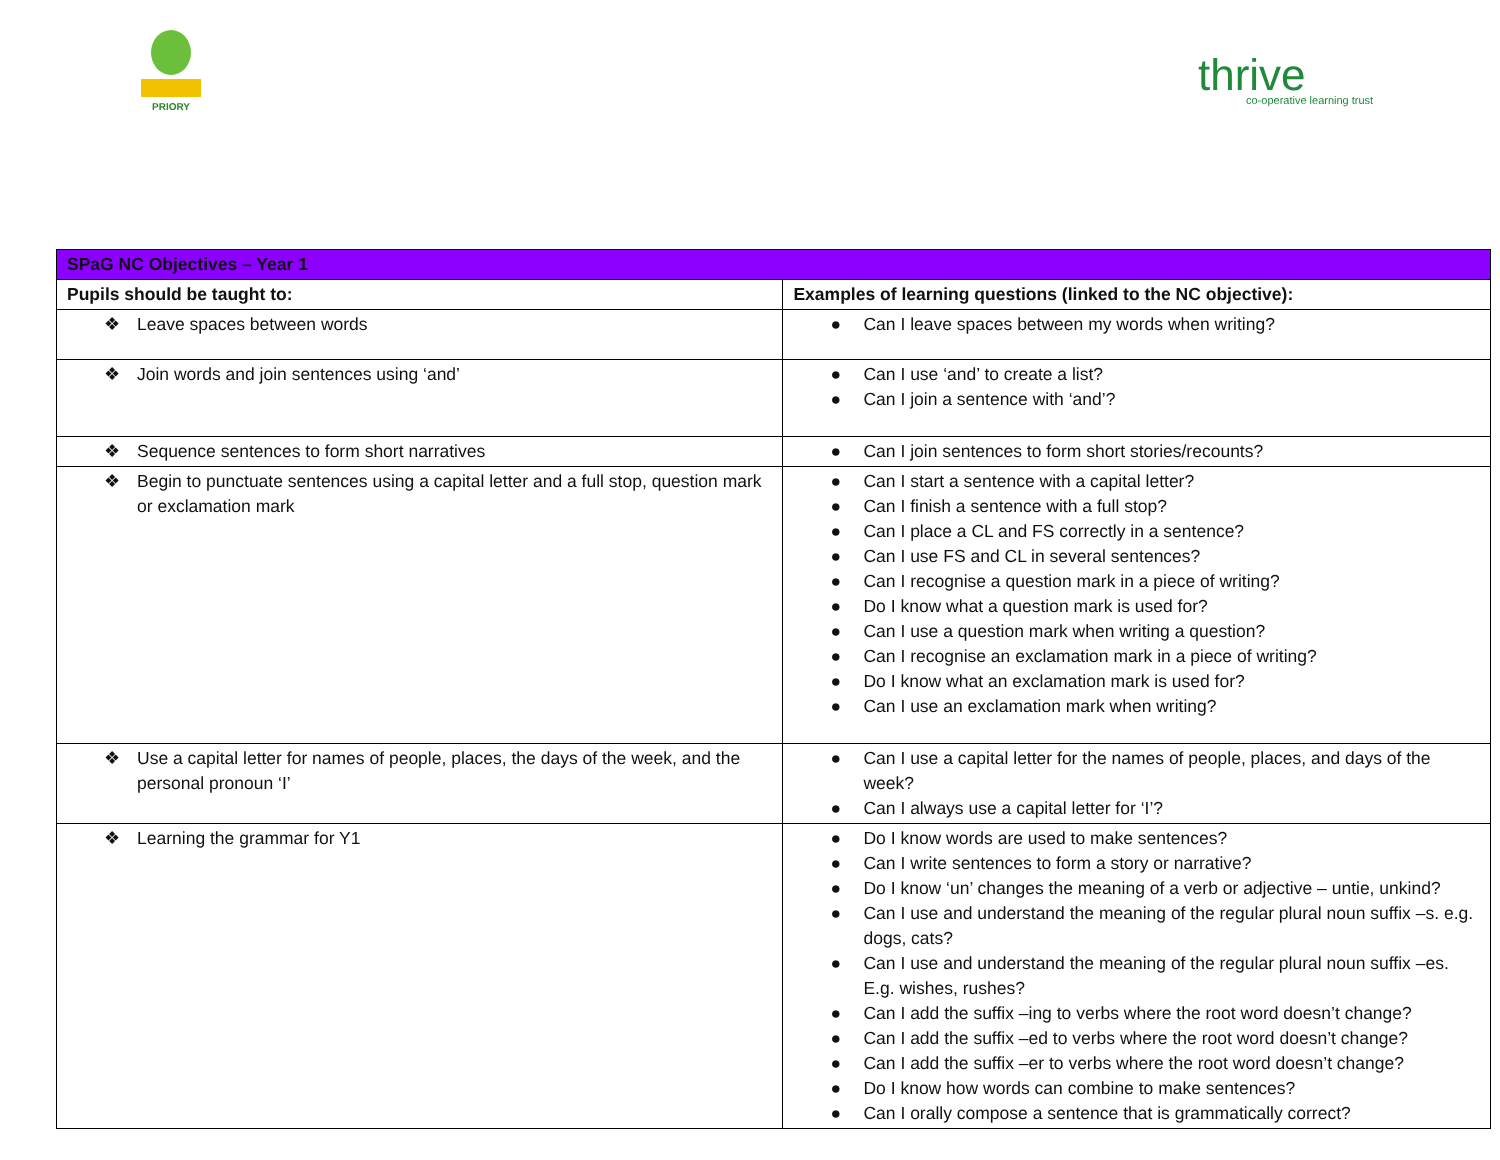PRIORY
thrive
co-operative learning trust
| SPaG NC Objectives – Year 1 | |
| Pupils should be taught to: | Examples of learning questions (linked to the NC objective): |
| ❖ Leave spaces between words | ● Can I leave spaces between my words when writing? |
| ❖ Join words and join sentences using ‘and’ | ● Can I use ‘and’ to create a list? ● Can I join a sentence with ‘and’? |
| ❖ Sequence sentences to form short narratives | ● Can I join sentences to form short stories/recounts? |
| ❖ Begin to punctuate sentences using a capital letter and a full stop, question mark or exclamation mark | ● Can I start a sentence with a capital letter? ● Can I finish a sentence with a full stop? ● Can I place a CL and FS correctly in a sentence? ● Can I use FS and CL in several sentences? ● Can I recognise a question mark in a piece of writing? ● Do I know what a question mark is used for? ● Can I use a question mark when writing a question? ● Can I recognise an exclamation mark in a piece of writing? ● Do I know what an exclamation mark is used for? ● Can I use an exclamation mark when writing? |
| ❖ Use a capital letter for names of people, places, the days of the week, and the personal pronoun ‘I’ | ● Can I use a capital letter for the names of people, places, and days of the week? ● Can I always use a capital letter for ‘I’? |
| ❖ Learning the grammar for Y1 | ● Do I know words are used to make sentences? ● Can I write sentences to form a story or narrative? ● Do I know ‘un’ changes the meaning of a verb or adjective – untie, unkind? ● Can I use and understand the meaning of the regular plural noun suffix –s. e.g. dogs, cats? ● Can I use and understand the meaning of the regular plural noun suffix –es. E.g. wishes, rushes? ● Can I add the suffix –ing to verbs where the root word doesn’t change? ● Can I add the suffix –ed to verbs where the root word doesn’t change? ● Can I add the suffix –er to verbs where the root word doesn’t change? ● Do I know how words can combine to make sentences? ● Can I orally compose a sentence that is grammatically correct? |